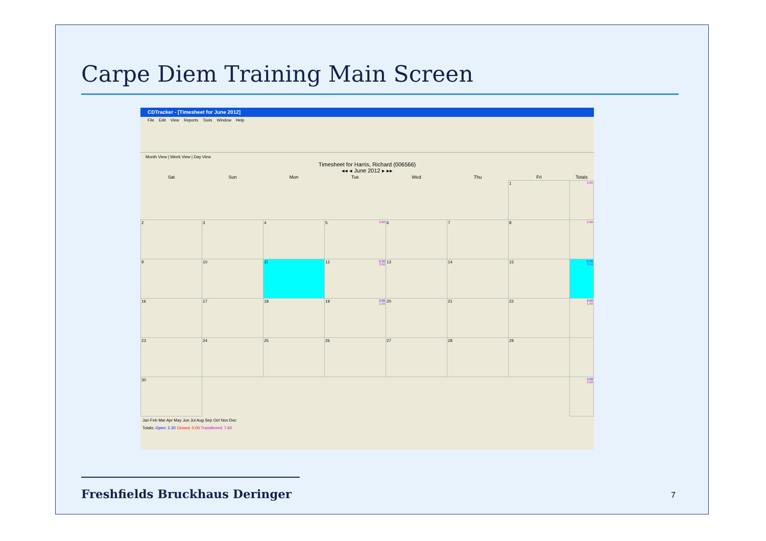Carpe Diem Training Main Screen
CDTracker - [Timesheet for June 2012]
File Edit View Reports Tools Window Help
Month View | Week View | Day View
Timesheet for Harris, Richard (006566)
◂◂ ◂ June 2012 ▸ ▸▸
| Sat | Sun | Mon | Tue | Wed | Thu | Fri | Totals |
| --- | --- | --- | --- | --- | --- | --- | --- |
| | | | | | | 1 | 2.80 |
| 2 | 3 | 4 | 5 2.60 | 6 | 7 | 8 | 2.60 |
| 9 | 10 | 11 | 12 0.30 3.50 | 13 | 14 | 15 | 0.30 3.50 |
| 16 | 17 | 18 | 19 2.00 1.50 | 20 | 21 | 22 | 2.00 1.50 |
| 23 | 24 | 25 | 26 | 27 | 28 | 29 | |
| 30 | | | | | | | 3.00 3.00 |
Jan Feb Mar Apr May Jun Jul Aug Sep Oct Nov Dec
Totals: Open: 2.30 Closed: 0.00 Transferred: 7.60
Freshfields Bruckhaus Deringer 7